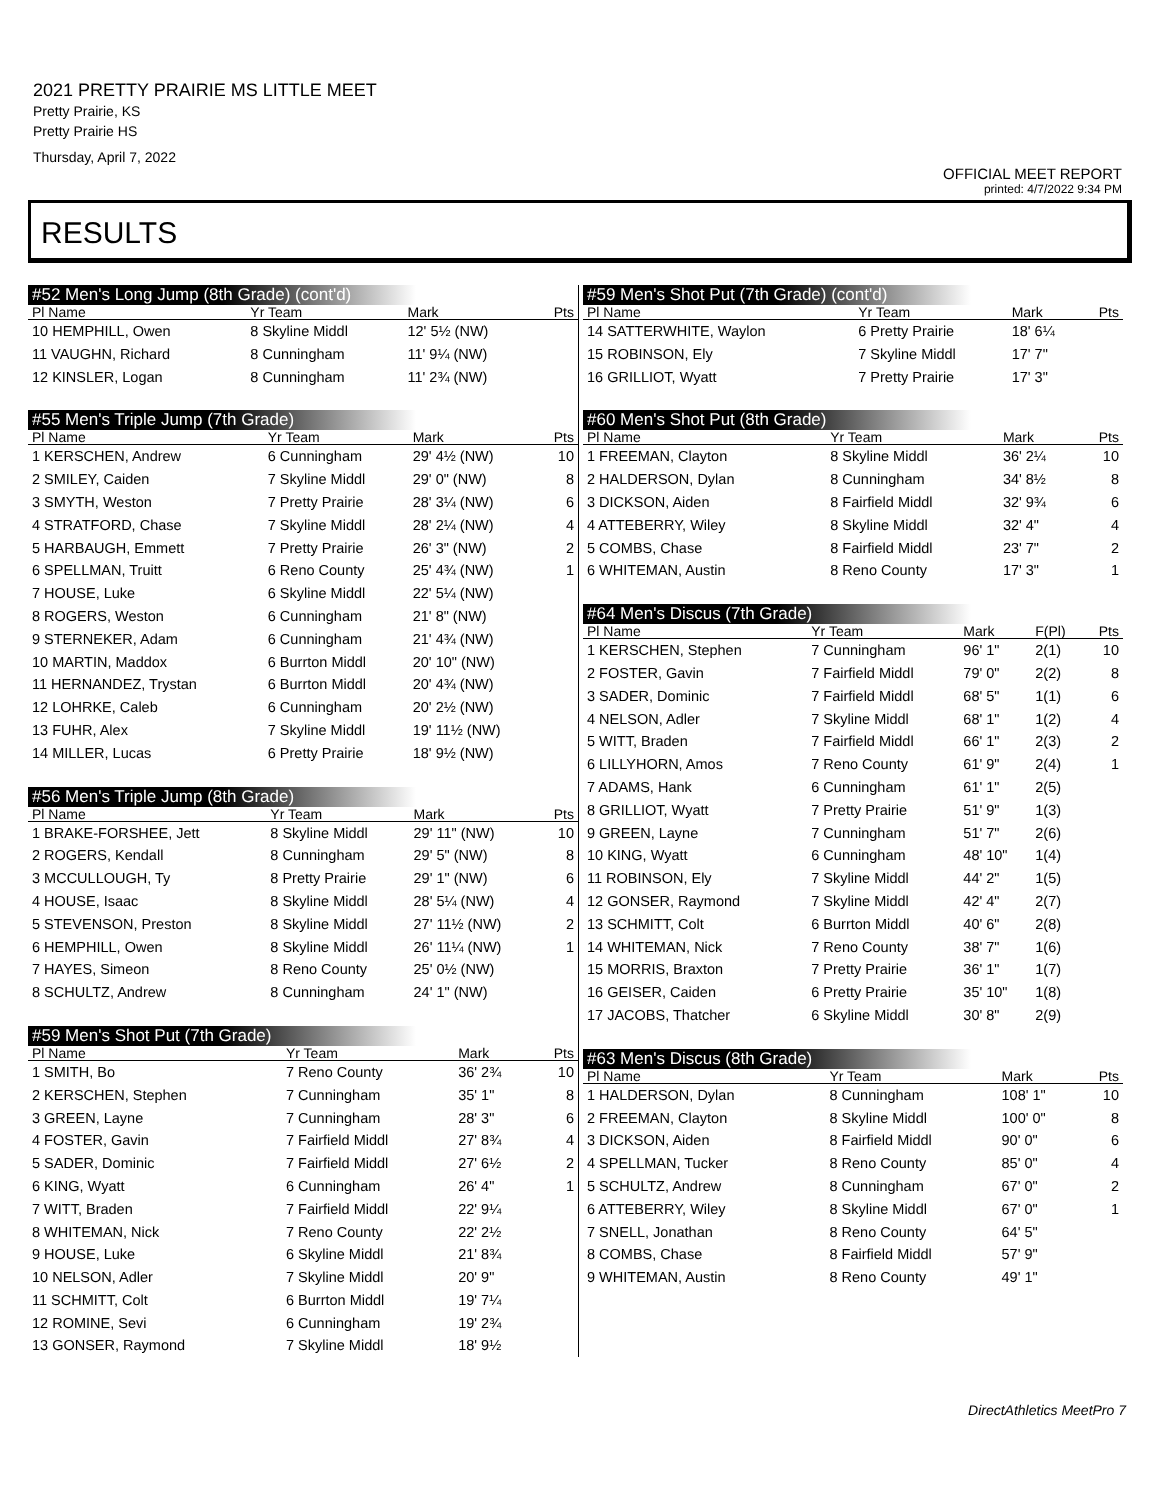2021 PRETTY PRAIRIE MS LITTLE MEET
Pretty Prairie, KS
Pretty Prairie HS
Thursday, April 7, 2022
OFFICIAL MEET REPORT
printed: 4/7/2022 9:34 PM
RESULTS
#52 Men's Long Jump (8th Grade) (cont'd)
| Pl Name | Yr Team | Mark | Pts |
| --- | --- | --- | --- |
| 10 HEMPHILL, Owen | 8 Skyline Middl | 12' 5½ (NW) | |
| 11 VAUGHN, Richard | 8 Cunningham | 11' 9¼ (NW) | |
| 12 KINSLER, Logan | 8 Cunningham | 11' 2¾ (NW) | |
#55 Men's Triple Jump (7th Grade)
| Pl Name | Yr Team | Mark | Pts |
| --- | --- | --- | --- |
| 1 KERSCHEN, Andrew | 6 Cunningham | 29' 4½ (NW) | 10 |
| 2 SMILEY, Caiden | 7 Skyline Middl | 29' 0" (NW) | 8 |
| 3 SMYTH, Weston | 7 Pretty Prairie | 28' 3¼ (NW) | 6 |
| 4 STRATFORD, Chase | 7 Skyline Middl | 28' 2¼ (NW) | 4 |
| 5 HARBAUGH, Emmett | 7 Pretty Prairie | 26' 3" (NW) | 2 |
| 6 SPELLMAN, Truitt | 6 Reno County | 25' 4¾ (NW) | 1 |
| 7 HOUSE, Luke | 6 Skyline Middl | 22' 5¼ (NW) | |
| 8 ROGERS, Weston | 6 Cunningham | 21' 8" (NW) | |
| 9 STERNEKER, Adam | 6 Cunningham | 21' 4¾ (NW) | |
| 10 MARTIN, Maddox | 6 Burrton Middl | 20' 10" (NW) | |
| 11 HERNANDEZ, Trystan | 6 Burrton Middl | 20' 4¾ (NW) | |
| 12 LOHRKE, Caleb | 6 Cunningham | 20' 2½ (NW) | |
| 13 FUHR, Alex | 7 Skyline Middl | 19' 11½ (NW) | |
| 14 MILLER, Lucas | 6 Pretty Prairie | 18' 9½ (NW) | |
#56 Men's Triple Jump (8th Grade)
| Pl Name | Yr Team | Mark | Pts |
| --- | --- | --- | --- |
| 1 BRAKE-FORSHEE, Jett | 8 Skyline Middl | 29' 11" (NW) | 10 |
| 2 ROGERS, Kendall | 8 Cunningham | 29' 5" (NW) | 8 |
| 3 MCCULLOUGH, Ty | 8 Pretty Prairie | 29' 1" (NW) | 6 |
| 4 HOUSE, Isaac | 8 Skyline Middl | 28' 5¼ (NW) | 4 |
| 5 STEVENSON, Preston | 8 Skyline Middl | 27' 11½ (NW) | 2 |
| 6 HEMPHILL, Owen | 8 Skyline Middl | 26' 11¼ (NW) | 1 |
| 7 HAYES, Simeon | 8 Reno County | 25' 0½ (NW) | |
| 8 SCHULTZ, Andrew | 8 Cunningham | 24' 1" (NW) | |
#59 Men's Shot Put (7th Grade)
| Pl Name | Yr Team | Mark | Pts |
| --- | --- | --- | --- |
| 1 SMITH, Bo | 7 Reno County | 36' 2¾ | 10 |
| 2 KERSCHEN, Stephen | 7 Cunningham | 35' 1" | 8 |
| 3 GREEN, Layne | 7 Cunningham | 28' 3" | 6 |
| 4 FOSTER, Gavin | 7 Fairfield Middl | 27' 8¾ | 4 |
| 5 SADER, Dominic | 7 Fairfield Middl | 27' 6½ | 2 |
| 6 KING, Wyatt | 6 Cunningham | 26' 4" | 1 |
| 7 WITT, Braden | 7 Fairfield Middl | 22' 9¼ | |
| 8 WHITEMAN, Nick | 7 Reno County | 22' 2½ | |
| 9 HOUSE, Luke | 6 Skyline Middl | 21' 8¾ | |
| 10 NELSON, Adler | 7 Skyline Middl | 20' 9" | |
| 11 SCHMITT, Colt | 6 Burrton Middl | 19' 7¼ | |
| 12 ROMINE, Sevi | 6 Cunningham | 19' 2¾ | |
| 13 GONSER, Raymond | 7 Skyline Middl | 18' 9½ | |
#59 Men's Shot Put (7th Grade) (cont'd)
| Pl Name | Yr Team | Mark | Pts |
| --- | --- | --- | --- |
| 14 SATTERWHITE, Waylon | 6 Pretty Prairie | 18' 6¼ | |
| 15 ROBINSON, Ely | 7 Skyline Middl | 17' 7" | |
| 16 GRILLIOT, Wyatt | 7 Pretty Prairie | 17' 3" | |
#60 Men's Shot Put (8th Grade)
| Pl Name | Yr Team | Mark | Pts |
| --- | --- | --- | --- |
| 1 FREEMAN, Clayton | 8 Skyline Middl | 36' 2¼ | 10 |
| 2 HALDERSON, Dylan | 8 Cunningham | 34' 8½ | 8 |
| 3 DICKSON, Aiden | 8 Fairfield Middl | 32' 9¾ | 6 |
| 4 ATTEBERRY, Wiley | 8 Skyline Middl | 32' 4" | 4 |
| 5 COMBS, Chase | 8 Fairfield Middl | 23' 7" | 2 |
| 6 WHITEMAN, Austin | 8 Reno County | 17' 3" | 1 |
#64 Men's Discus (7th Grade)
| Pl Name | Yr Team | Mark | F(Pl) | Pts |
| --- | --- | --- | --- | --- |
| 1 KERSCHEN, Stephen | 7 Cunningham | 96' 1" | 2(1) | 10 |
| 2 FOSTER, Gavin | 7 Fairfield Middl | 79' 0" | 2(2) | 8 |
| 3 SADER, Dominic | 7 Fairfield Middl | 68' 5" | 1(1) | 6 |
| 4 NELSON, Adler | 7 Skyline Middl | 68' 1" | 1(2) | 4 |
| 5 WITT, Braden | 7 Fairfield Middl | 66' 1" | 2(3) | 2 |
| 6 LILLYHORN, Amos | 7 Reno County | 61' 9" | 2(4) | 1 |
| 7 ADAMS, Hank | 6 Cunningham | 61' 1" | 2(5) | |
| 8 GRILLIOT, Wyatt | 7 Pretty Prairie | 51' 9" | 1(3) | |
| 9 GREEN, Layne | 7 Cunningham | 51' 7" | 2(6) | |
| 10 KING, Wyatt | 6 Cunningham | 48' 10" | 1(4) | |
| 11 ROBINSON, Ely | 7 Skyline Middl | 44' 2" | 1(5) | |
| 12 GONSER, Raymond | 7 Skyline Middl | 42' 4" | 2(7) | |
| 13 SCHMITT, Colt | 6 Burrton Middl | 40' 6" | 2(8) | |
| 14 WHITEMAN, Nick | 7 Reno County | 38' 7" | 1(6) | |
| 15 MORRIS, Braxton | 7 Pretty Prairie | 36' 1" | 1(7) | |
| 16 GEISER, Caiden | 6 Pretty Prairie | 35' 10" | 1(8) | |
| 17 JACOBS, Thatcher | 6 Skyline Middl | 30' 8" | 2(9) | |
#63 Men's Discus (8th Grade)
| Pl Name | Yr Team | Mark | Pts |
| --- | --- | --- | --- |
| 1 HALDERSON, Dylan | 8 Cunningham | 108' 1" | 10 |
| 2 FREEMAN, Clayton | 8 Skyline Middl | 100' 0" | 8 |
| 3 DICKSON, Aiden | 8 Fairfield Middl | 90' 0" | 6 |
| 4 SPELLMAN, Tucker | 8 Reno County | 85' 0" | 4 |
| 5 SCHULTZ, Andrew | 8 Cunningham | 67' 0" | 2 |
| 6 ATTEBERRY, Wiley | 8 Skyline Middl | 67' 0" | 1 |
| 7 SNELL, Jonathan | 8 Reno County | 64' 5" | |
| 8 COMBS, Chase | 8 Fairfield Middl | 57' 9" | |
| 9 WHITEMAN, Austin | 8 Reno County | 49' 1" | |
DirectAthletics MeetPro 7